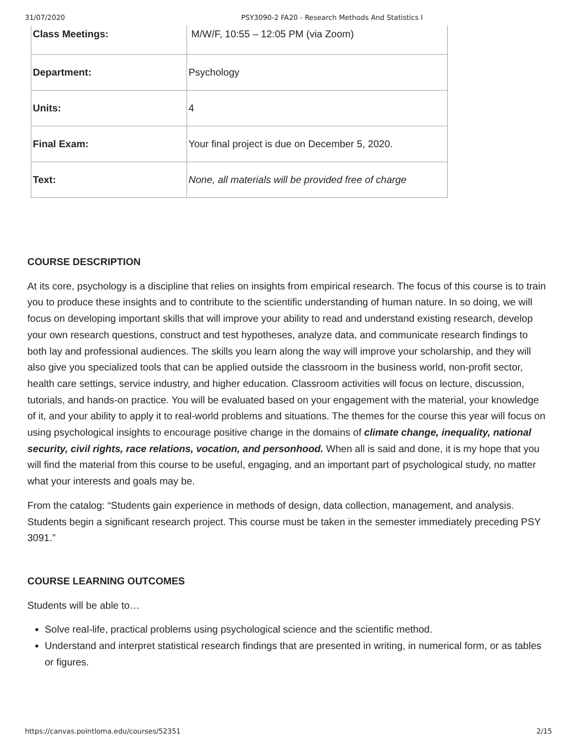31/07/2020 PSY3090-2 FA20 - Research Methods And Statistics I
| Class Meetings: | M/W/F, 10:55 – 12:05 PM (via Zoom) |
| Department: | Psychology |
| Units: | 4 |
| Final Exam: | Your final project is due on December 5, 2020. |
| Text: | None, all materials will be provided free of charge |
COURSE DESCRIPTION
At its core, psychology is a discipline that relies on insights from empirical research. The focus of this course is to train you to produce these insights and to contribute to the scientific understanding of human nature. In so doing, we will focus on developing important skills that will improve your ability to read and understand existing research, develop your own research questions, construct and test hypotheses, analyze data, and communicate research findings to both lay and professional audiences. The skills you learn along the way will improve your scholarship, and they will also give you specialized tools that can be applied outside the classroom in the business world, non-profit sector, health care settings, service industry, and higher education. Classroom activities will focus on lecture, discussion, tutorials, and hands-on practice. You will be evaluated based on your engagement with the material, your knowledge of it, and your ability to apply it to real-world problems and situations. The themes for the course this year will focus on using psychological insights to encourage positive change in the domains of climate change, inequality, national security, civil rights, race relations, vocation, and personhood. When all is said and done, it is my hope that you will find the material from this course to be useful, engaging, and an important part of psychological study, no matter what your interests and goals may be.
From the catalog: “Students gain experience in methods of design, data collection, management, and analysis. Students begin a significant research project. This course must be taken in the semester immediately preceding PSY 3091.”
COURSE LEARNING OUTCOMES
Students will be able to…
Solve real-life, practical problems using psychological science and the scientific method.
Understand and interpret statistical research findings that are presented in writing, in numerical form, or as tables or figures.
https://canvas.pointloma.edu/courses/52351 2/15